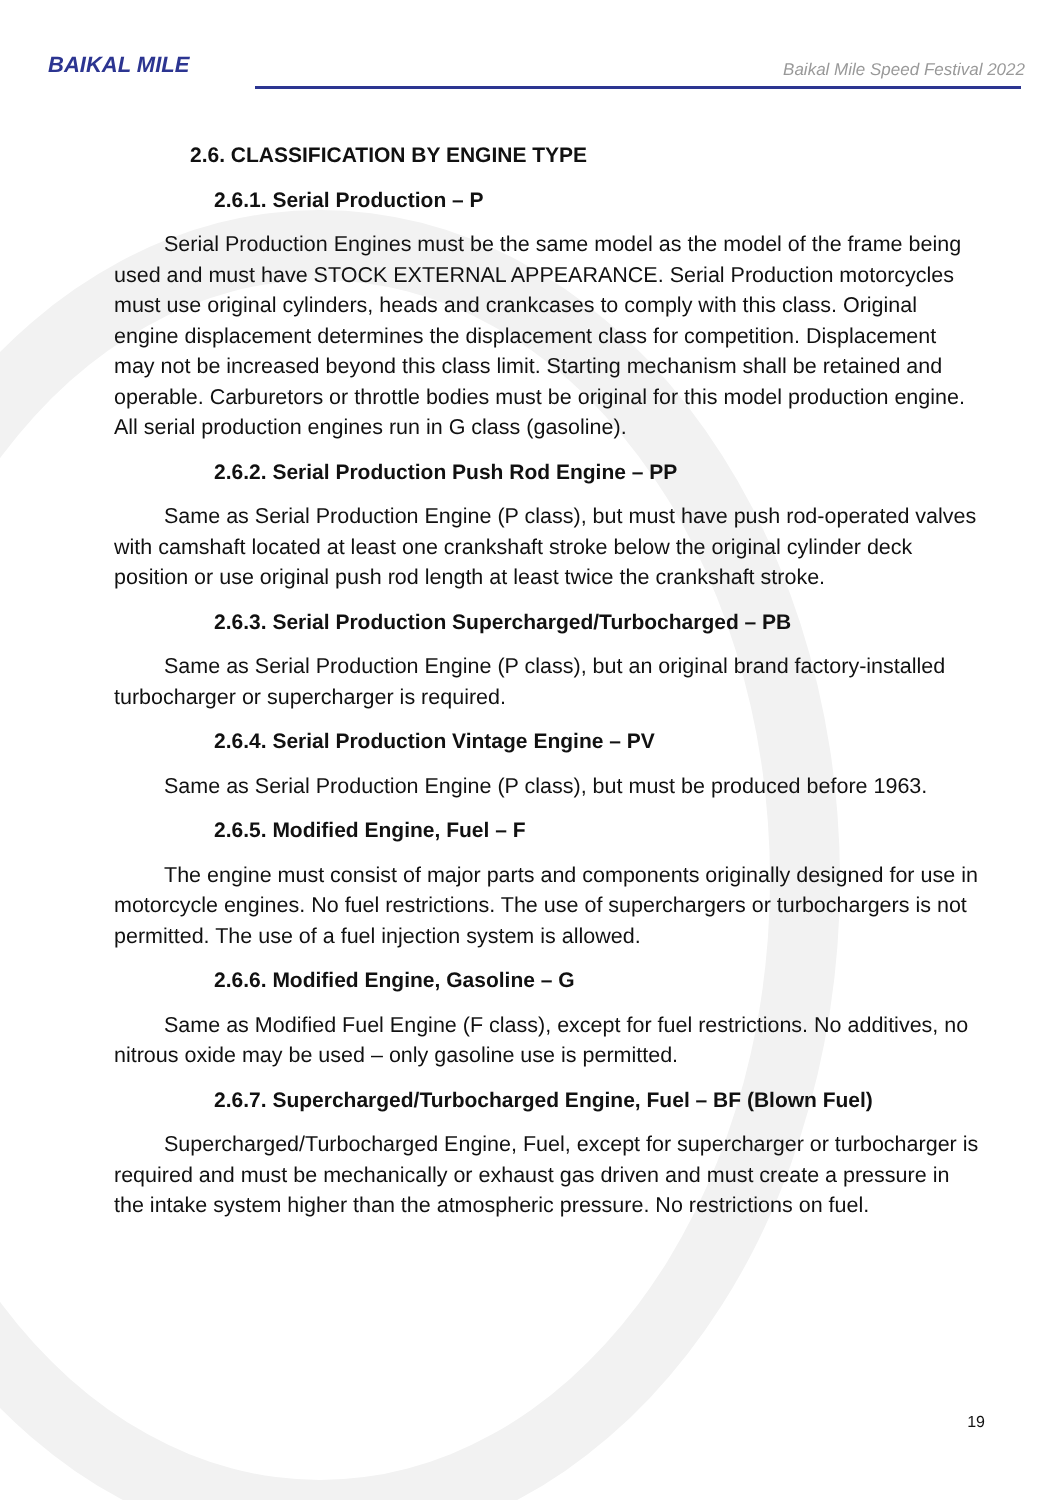BAIKAL MILE
Baikal Mile Speed Festival 2022
2.6. CLASSIFICATION BY ENGINE TYPE
2.6.1. Serial Production – P
Serial Production Engines must be the same model as the model of the frame being used and must have STOCK EXTERNAL APPEARANCE. Serial Production motorcycles must use original cylinders, heads and crankcases to comply with this class. Original engine displacement determines the displacement class for competition. Displacement may not be increased beyond this class limit. Starting mechanism shall be retained and operable. Carburetors or throttle bodies must be original for this model production engine. All serial production engines run in G class (gasoline).
2.6.2. Serial Production Push Rod Engine – PP
Same as Serial Production Engine (P class), but must have push rod-operated valves with camshaft located at least one crankshaft stroke below the original cylinder deck position or use original push rod length at least twice the crankshaft stroke.
2.6.3. Serial Production Supercharged/Turbocharged – PB
Same as Serial Production Engine (P class), but an original brand factory-installed turbocharger or supercharger is required.
2.6.4. Serial Production Vintage Engine – PV
Same as Serial Production Engine (P class), but must be produced before 1963.
2.6.5. Modified Engine, Fuel – F
The engine must consist of major parts and components originally designed for use in motorcycle engines. No fuel restrictions. The use of superchargers or turbochargers is not permitted. The use of a fuel injection system is allowed.
2.6.6. Modified Engine, Gasoline – G
Same as Modified Fuel Engine (F class), except for fuel restrictions. No additives, no nitrous oxide may be used – only gasoline use is permitted.
2.6.7. Supercharged/Turbocharged Engine, Fuel – BF (Blown Fuel)
Supercharged/Turbocharged Engine, Fuel, except for supercharger or turbocharger is required and must be mechanically or exhaust gas driven and must create a pressure in the intake system higher than the atmospheric pressure. No restrictions on fuel.
19